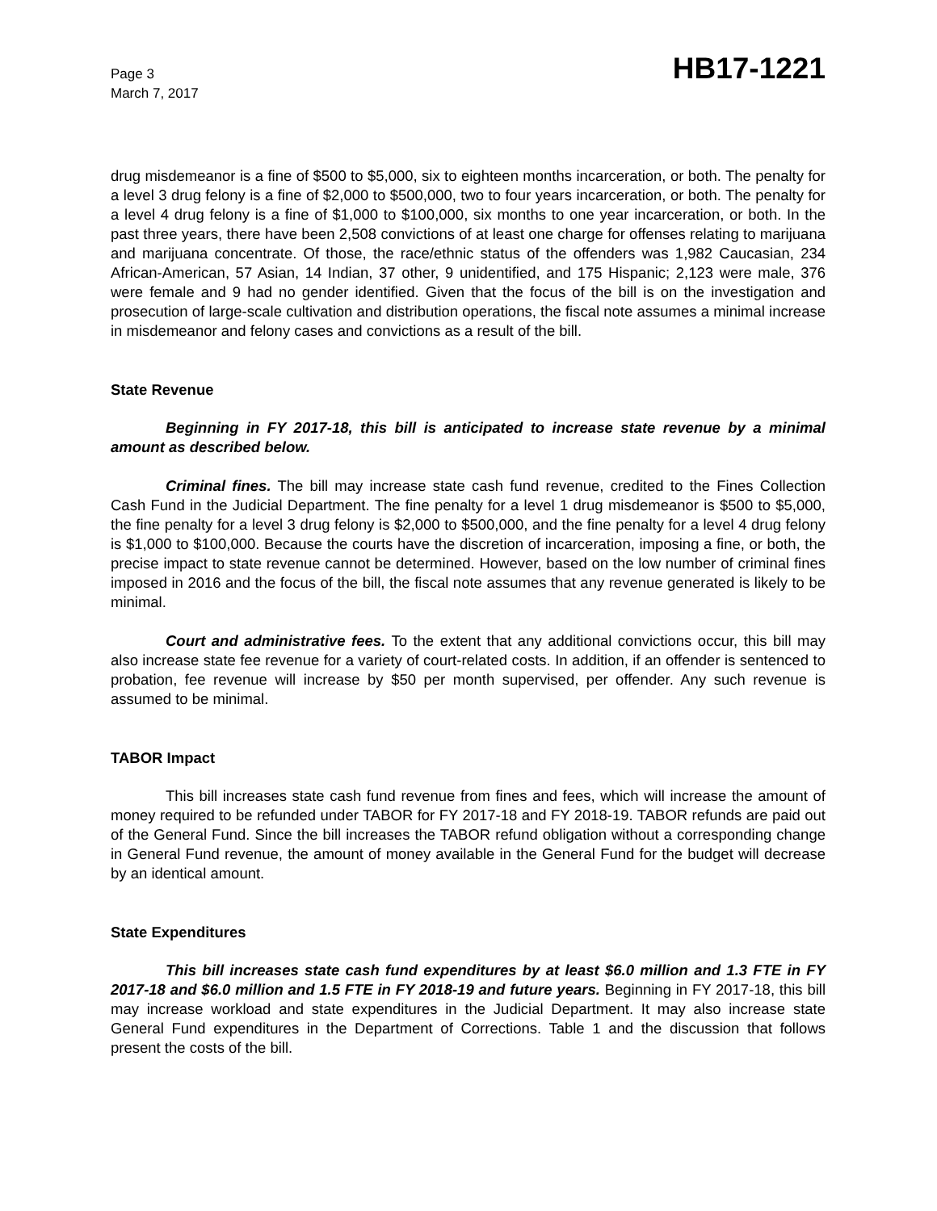Page 3
March 7, 2017
HB17-1221
drug misdemeanor is a fine of $500 to $5,000, six to eighteen months incarceration, or both. The penalty for a level 3 drug felony is a fine of $2,000 to $500,000, two to four years incarceration, or both. The penalty for a level 4 drug felony is a fine of $1,000 to $100,000, six months to one year incarceration, or both. In the past three years, there have been 2,508 convictions of at least one charge for offenses relating to marijuana and marijuana concentrate. Of those, the race/ethnic status of the offenders was 1,982 Caucasian, 234 African-American, 57 Asian, 14 Indian, 37 other, 9 unidentified, and 175 Hispanic; 2,123 were male, 376 were female and 9 had no gender identified. Given that the focus of the bill is on the investigation and prosecution of large-scale cultivation and distribution operations, the fiscal note assumes a minimal increase in misdemeanor and felony cases and convictions as a result of the bill.
State Revenue
Beginning in FY 2017-18, this bill is anticipated to increase state revenue by a minimal amount as described below.
Criminal fines. The bill may increase state cash fund revenue, credited to the Fines Collection Cash Fund in the Judicial Department. The fine penalty for a level 1 drug misdemeanor is $500 to $5,000, the fine penalty for a level 3 drug felony is $2,000 to $500,000, and the fine penalty for a level 4 drug felony is $1,000 to $100,000. Because the courts have the discretion of incarceration, imposing a fine, or both, the precise impact to state revenue cannot be determined. However, based on the low number of criminal fines imposed in 2016 and the focus of the bill, the fiscal note assumes that any revenue generated is likely to be minimal.
Court and administrative fees. To the extent that any additional convictions occur, this bill may also increase state fee revenue for a variety of court-related costs. In addition, if an offender is sentenced to probation, fee revenue will increase by $50 per month supervised, per offender. Any such revenue is assumed to be minimal.
TABOR Impact
This bill increases state cash fund revenue from fines and fees, which will increase the amount of money required to be refunded under TABOR for FY 2017-18 and FY 2018-19. TABOR refunds are paid out of the General Fund. Since the bill increases the TABOR refund obligation without a corresponding change in General Fund revenue, the amount of money available in the General Fund for the budget will decrease by an identical amount.
State Expenditures
This bill increases state cash fund expenditures by at least $6.0 million and 1.3 FTE in FY 2017-18 and $6.0 million and 1.5 FTE in FY 2018-19 and future years. Beginning in FY 2017-18, this bill may increase workload and state expenditures in the Judicial Department. It may also increase state General Fund expenditures in the Department of Corrections. Table 1 and the discussion that follows present the costs of the bill.